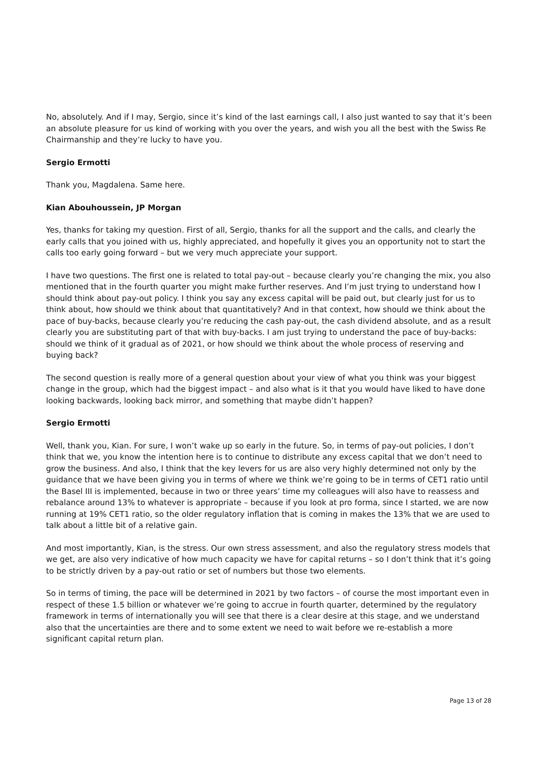No, absolutely. And if I may, Sergio, since it’s kind of the last earnings call, I also just wanted to say that it’s been an absolute pleasure for us kind of working with you over the years, and wish you all the best with the Swiss Re Chairmanship and they’re lucky to have you.
Sergio Ermotti
Thank you, Magdalena. Same here.
Kian Abouhoussein, JP Morgan
Yes, thanks for taking my question. First of all, Sergio, thanks for all the support and the calls, and clearly the early calls that you joined with us, highly appreciated, and hopefully it gives you an opportunity not to start the calls too early going forward – but we very much appreciate your support.
I have two questions. The first one is related to total pay-out – because clearly you’re changing the mix, you also mentioned that in the fourth quarter you might make further reserves. And I’m just trying to understand how I should think about pay-out policy. I think you say any excess capital will be paid out, but clearly just for us to think about, how should we think about that quantitatively? And in that context, how should we think about the pace of buy-backs, because clearly you’re reducing the cash pay-out, the cash dividend absolute, and as a result clearly you are substituting part of that with buy-backs. I am just trying to understand the pace of buy-backs: should we think of it gradual as of 2021, or how should we think about the whole process of reserving and buying back?
The second question is really more of a general question about your view of what you think was your biggest change in the group, which had the biggest impact – and also what is it that you would have liked to have done looking backwards, looking back mirror, and something that maybe didn’t happen?
Sergio Ermotti
Well, thank you, Kian. For sure, I won’t wake up so early in the future. So, in terms of pay-out policies, I don’t think that we, you know the intention here is to continue to distribute any excess capital that we don’t need to grow the business. And also, I think that the key levers for us are also very highly determined not only by the guidance that we have been giving you in terms of where we think we’re going to be in terms of CET1 ratio until the Basel III is implemented, because in two or three years’ time my colleagues will also have to reassess and rebalance around 13% to whatever is appropriate – because if you look at pro forma, since I started, we are now running at 19% CET1 ratio, so the older regulatory inflation that is coming in makes the 13% that we are used to talk about a little bit of a relative gain.
And most importantly, Kian, is the stress. Our own stress assessment, and also the regulatory stress models that we get, are also very indicative of how much capacity we have for capital returns – so I don’t think that it’s going to be strictly driven by a pay-out ratio or set of numbers but those two elements.
So in terms of timing, the pace will be determined in 2021 by two factors – of course the most important even in respect of these 1.5 billion or whatever we’re going to accrue in fourth quarter, determined by the regulatory framework in terms of internationally you will see that there is a clear desire at this stage, and we understand also that the uncertainties are there and to some extent we need to wait before we re-establish a more significant capital return plan.
Page 13 of 28